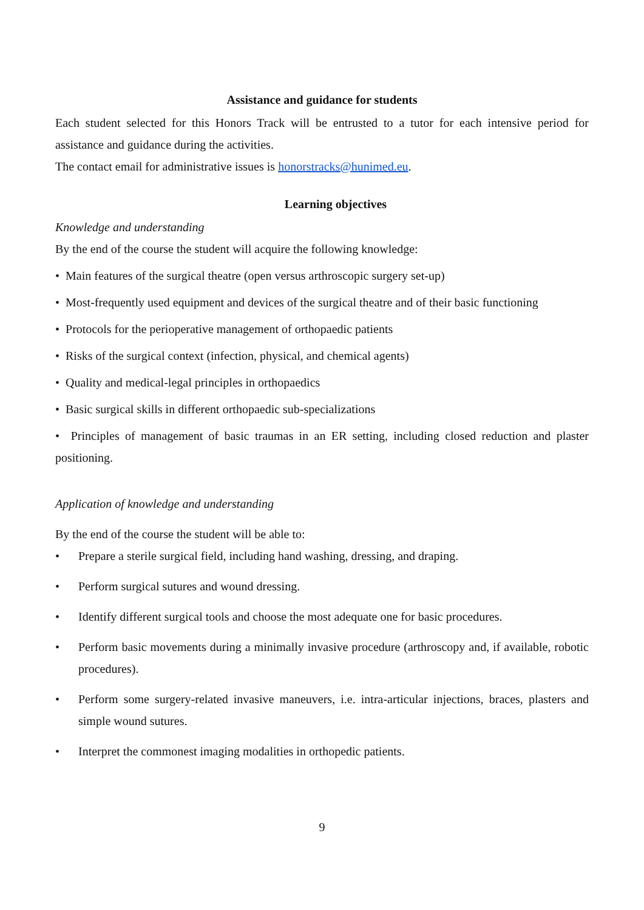Assistance and guidance for students
Each student selected for this Honors Track will be entrusted to a tutor for each intensive period for assistance and guidance during the activities.
The contact email for administrative issues is honorstracks@hunimed.eu.
Learning objectives
Knowledge and understanding
By the end of the course the student will acquire the following knowledge:
• Main features of the surgical theatre (open versus arthroscopic surgery set-up)
• Most-frequently used equipment and devices of the surgical theatre and of their basic functioning
• Protocols for the perioperative management of orthopaedic patients
• Risks of the surgical context (infection, physical, and chemical agents)
• Quality and medical-legal principles in orthopaedics
• Basic surgical skills in different orthopaedic sub-specializations
• Principles of management of basic traumas in an ER setting, including closed reduction and plaster positioning.
Application of knowledge and understanding
By the end of the course the student will be able to:
• Prepare a sterile surgical field, including hand washing, dressing, and draping.
• Perform surgical sutures and wound dressing.
• Identify different surgical tools and choose the most adequate one for basic procedures.
• Perform basic movements during a minimally invasive procedure (arthroscopy and, if available, robotic procedures).
• Perform some surgery-related invasive maneuvers, i.e. intra-articular injections, braces, plasters and simple wound sutures.
• Interpret the commonest imaging modalities in orthopedic patients.
9